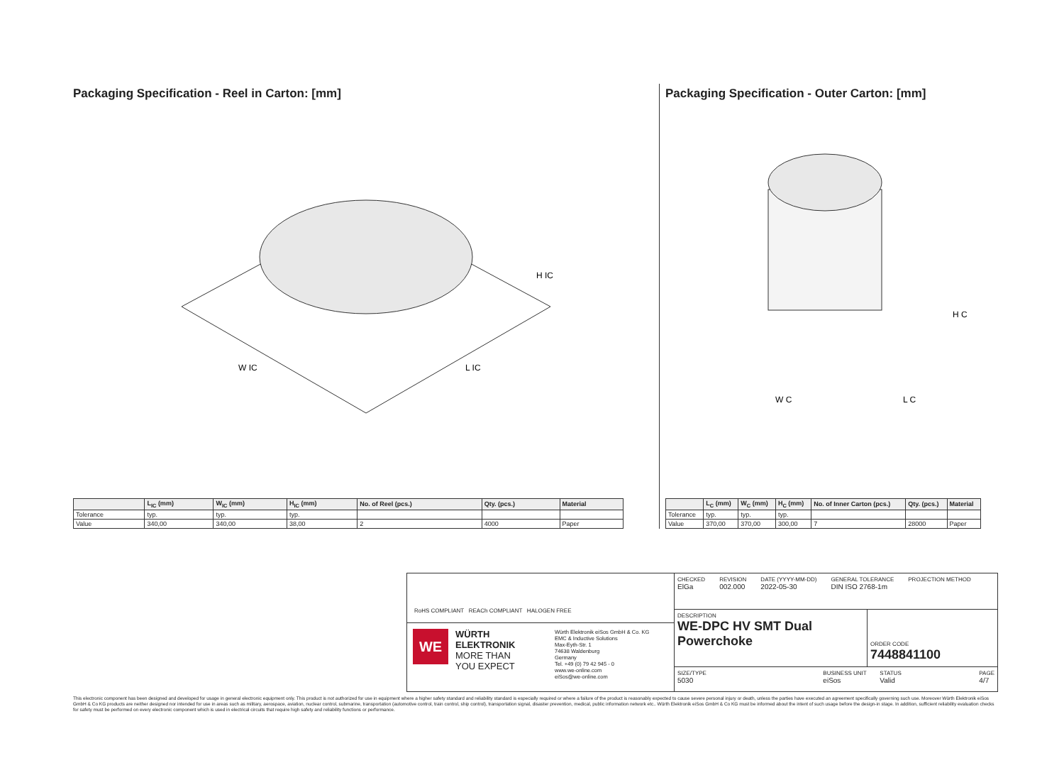Packaging Specification - Reel in Carton: [mm]
W IC
L IC
H IC
| | L<sub>IC</sub> (mm) | W<sub>IC</sub> (mm) | H<sub>IC</sub> (mm) | No. of Reel (pcs.) | Qty. (pcs.) | Material |
| --- | --- | --- | --- | --- | --- | --- |
| Tolerance | typ. | typ. | typ. | | | |
| Value | 340,00 | 340,00 | 38,00 | 2 | 4000 | Paper |
Packaging Specification - Outer Carton: [mm]
W C
L C
H C
| | L<sub>C</sub> (mm) | W<sub>C</sub> (mm) | H<sub>C</sub> (mm) | No. of Inner Carton (pcs.) | Qty. (pcs.) | Material |
| --- | --- | --- | --- | --- | --- | --- |
| Tolerance | typ. | typ. | typ. | | | |
| Value | 370,00 | 370,00 | 300,00 | 7 | 28000 | Paper |
RoHS COMPLIANT REACh COMPLIANT HALOGEN FREE
WE
WÜRTH
ELEKTRONIK
MORE THAN
YOU EXPECT
Würth Elektronik eiSos GmbH & Co. KG
EMC & Inductive Solutions
Max-Eyth-Str. 1
74638 Waldenburg
Germany
Tel. +49 (0) 79 42 945 - 0
www.we-online.com
eiSos@we-online.com
CHECKED
ElGa
REVISION
002.000
DATE (YYYY-MM-DD)
2022-05-30
GENERAL TOLERANCE
DIN ISO 2768-1m
PROJECTION METHOD
DESCRIPTION
WE-DPC HV SMT Dual Powerchoke
ORDER CODE
7448841100
SIZE/TYPE
5030
BUSINESS UNIT
eiSos
STATUS
Valid
PAGE
4/7
This electronic component has been designed and developed for usage in general electronic equipment only. This product is not authorized for use in equipment where a higher safety standard and reliability standard is especially required or where a failure of the product is reasonably expected to cause severe personal injury or death, unless the parties have executed an agreement specifically governing such use. Moreover Würth Elektronik eiSos GmbH & Co KG products are neither designed nor intended for use in areas such as military, aerospace, aviation, nuclear control, submarine, transportation (automotive control, train control, ship control), transportation signal, disaster prevention, medical, public information network etc.. Würth Elektronik eiSos GmbH & Co KG must be informed about the intent of such usage before the design-in stage. In addition, sufficient reliability evaluation checks for safety must be performed on every electronic component which is used in electrical circuits that require high safety and reliability functions or performance.